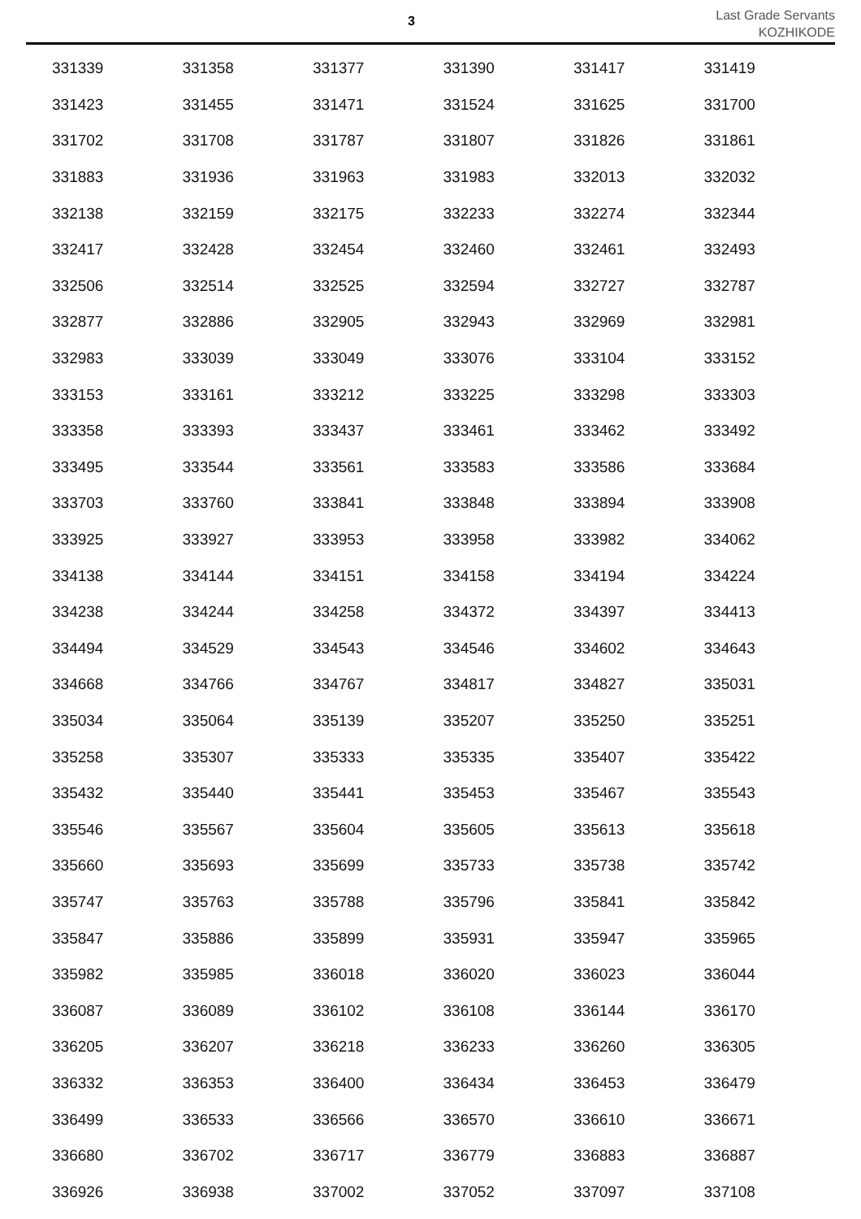3
Last Grade Servants
KOZHIKODE
| 331339 | 331358 | 331377 | 331390 | 331417 | 331419 |
| 331423 | 331455 | 331471 | 331524 | 331625 | 331700 |
| 331702 | 331708 | 331787 | 331807 | 331826 | 331861 |
| 331883 | 331936 | 331963 | 331983 | 332013 | 332032 |
| 332138 | 332159 | 332175 | 332233 | 332274 | 332344 |
| 332417 | 332428 | 332454 | 332460 | 332461 | 332493 |
| 332506 | 332514 | 332525 | 332594 | 332727 | 332787 |
| 332877 | 332886 | 332905 | 332943 | 332969 | 332981 |
| 332983 | 333039 | 333049 | 333076 | 333104 | 333152 |
| 333153 | 333161 | 333212 | 333225 | 333298 | 333303 |
| 333358 | 333393 | 333437 | 333461 | 333462 | 333492 |
| 333495 | 333544 | 333561 | 333583 | 333586 | 333684 |
| 333703 | 333760 | 333841 | 333848 | 333894 | 333908 |
| 333925 | 333927 | 333953 | 333958 | 333982 | 334062 |
| 334138 | 334144 | 334151 | 334158 | 334194 | 334224 |
| 334238 | 334244 | 334258 | 334372 | 334397 | 334413 |
| 334494 | 334529 | 334543 | 334546 | 334602 | 334643 |
| 334668 | 334766 | 334767 | 334817 | 334827 | 335031 |
| 335034 | 335064 | 335139 | 335207 | 335250 | 335251 |
| 335258 | 335307 | 335333 | 335335 | 335407 | 335422 |
| 335432 | 335440 | 335441 | 335453 | 335467 | 335543 |
| 335546 | 335567 | 335604 | 335605 | 335613 | 335618 |
| 335660 | 335693 | 335699 | 335733 | 335738 | 335742 |
| 335747 | 335763 | 335788 | 335796 | 335841 | 335842 |
| 335847 | 335886 | 335899 | 335931 | 335947 | 335965 |
| 335982 | 335985 | 336018 | 336020 | 336023 | 336044 |
| 336087 | 336089 | 336102 | 336108 | 336144 | 336170 |
| 336205 | 336207 | 336218 | 336233 | 336260 | 336305 |
| 336332 | 336353 | 336400 | 336434 | 336453 | 336479 |
| 336499 | 336533 | 336566 | 336570 | 336610 | 336671 |
| 336680 | 336702 | 336717 | 336779 | 336883 | 336887 |
| 336926 | 336938 | 337002 | 337052 | 337097 | 337108 |